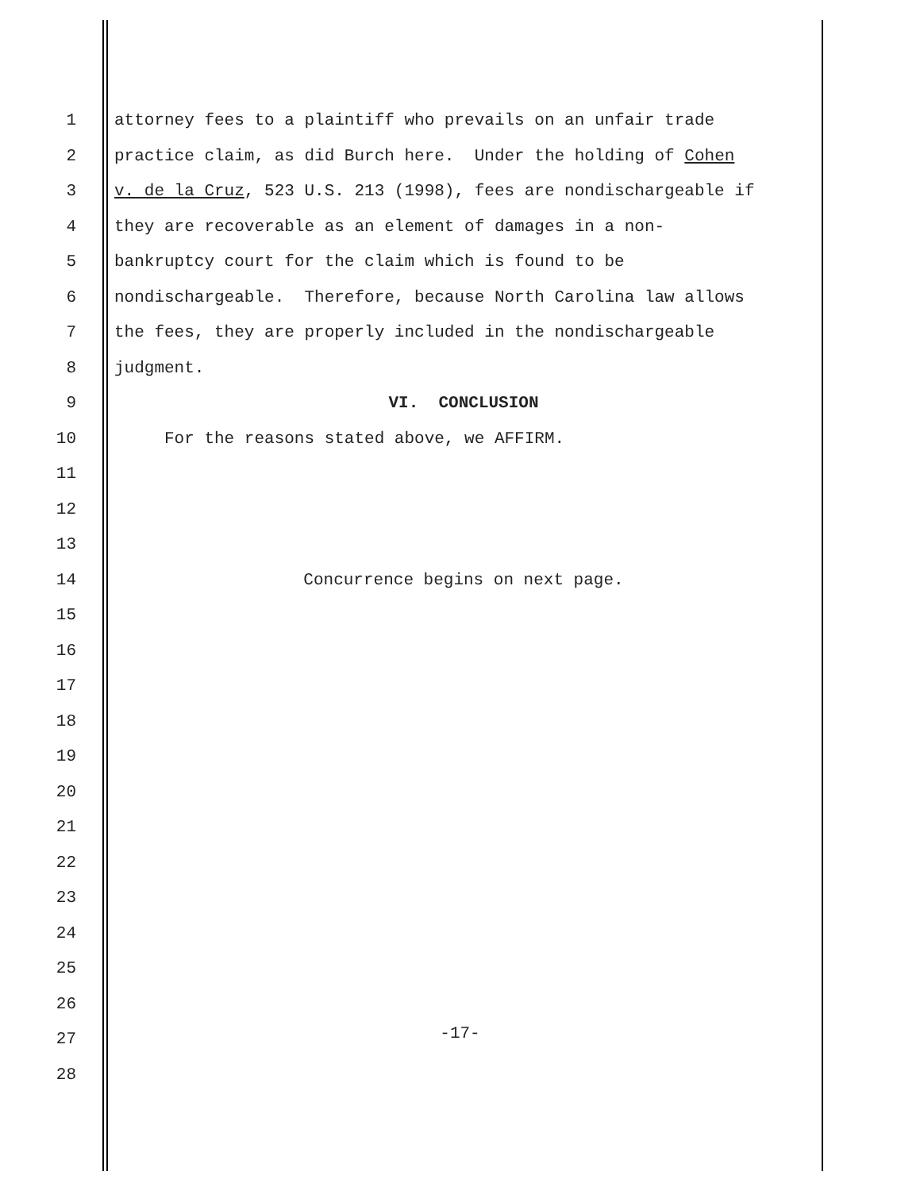1 attorney fees to a plaintiff who prevails on an unfair trade
2 practice claim, as did Burch here. Under the holding of Cohen
3 v. de la Cruz, 523 U.S. 213 (1998), fees are nondischargeable if
4 they are recoverable as an element of damages in a non-
5 bankruptcy court for the claim which is found to be
6 nondischargeable. Therefore, because North Carolina law allows
7 the fees, they are properly included in the nondischargeable
8 judgment.
9 VI. CONCLUSION
10 For the reasons stated above, we AFFIRM.
11
12
13
14 Concurrence begins on next page.
15
16
17
18
19
20
21
22
23
24
25
26
27
28
-17-